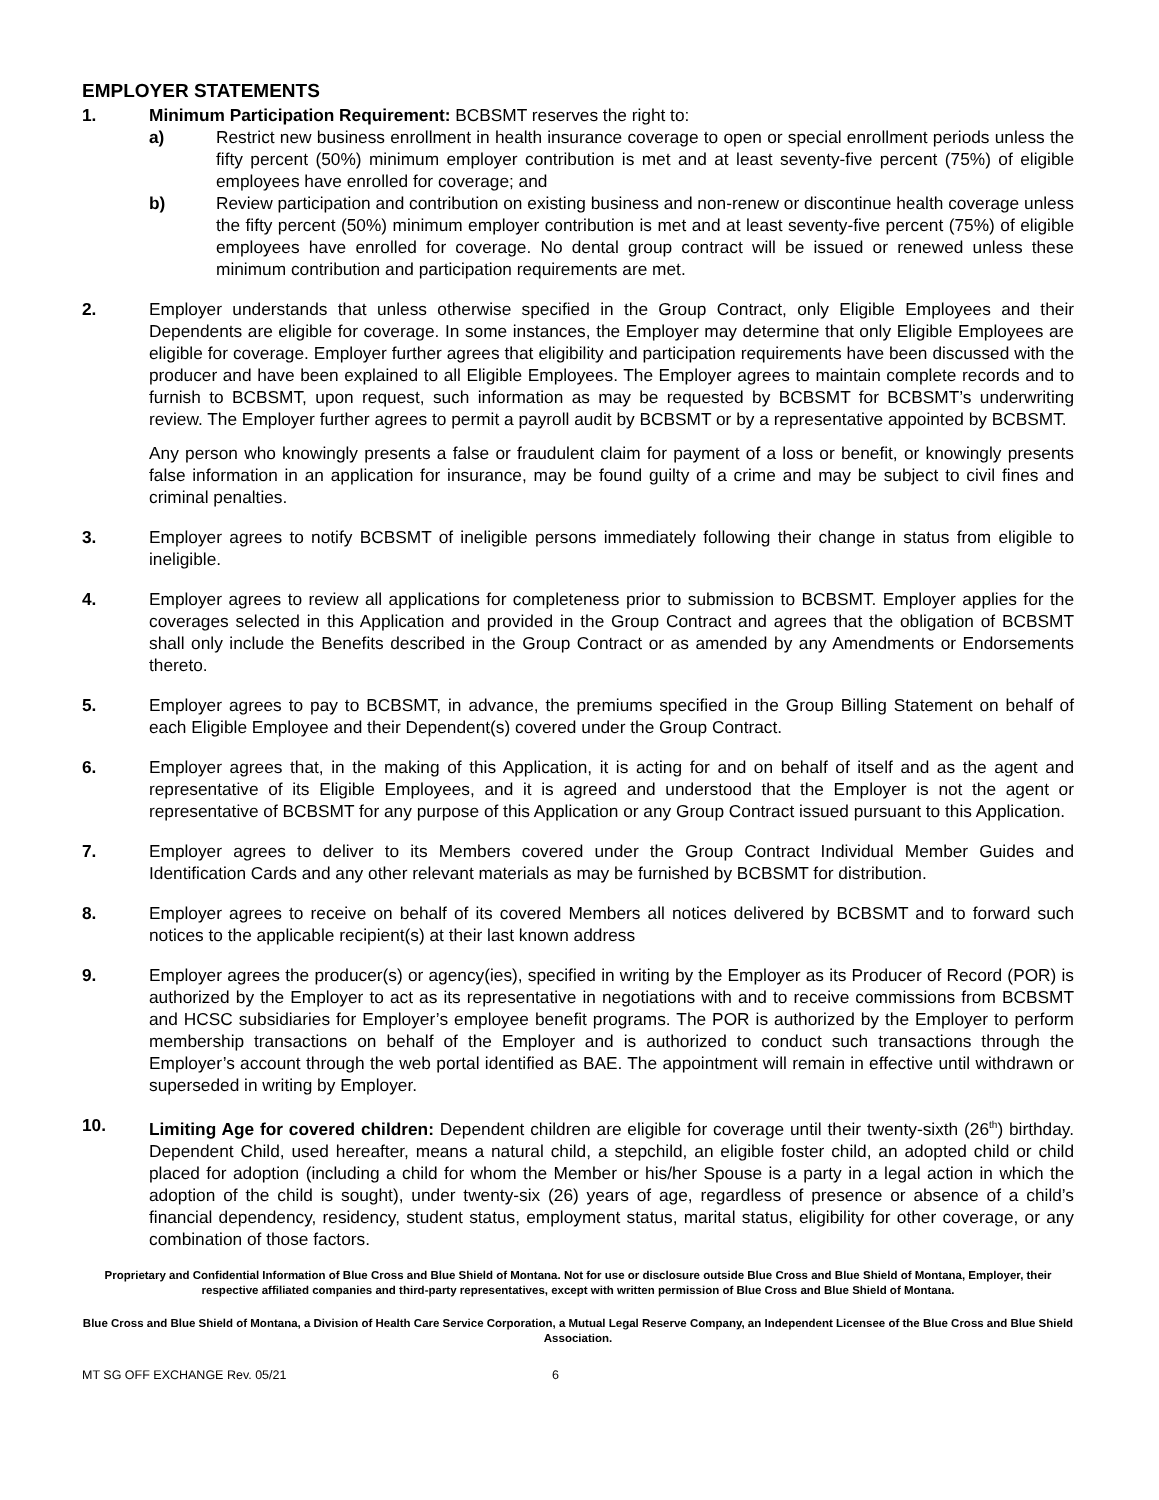EMPLOYER STATEMENTS
1. Minimum Participation Requirement: BCBSMT reserves the right to:
a) Restrict new business enrollment in health insurance coverage to open or special enrollment periods unless the fifty percent (50%) minimum employer contribution is met and at least seventy-five percent (75%) of eligible employees have enrolled for coverage; and
b) Review participation and contribution on existing business and non-renew or discontinue health coverage unless the fifty percent (50%) minimum employer contribution is met and at least seventy-five percent (75%) of eligible employees have enrolled for coverage. No dental group contract will be issued or renewed unless these minimum contribution and participation requirements are met.
2. Employer understands that unless otherwise specified in the Group Contract, only Eligible Employees and their Dependents are eligible for coverage. In some instances, the Employer may determine that only Eligible Employees are eligible for coverage. Employer further agrees that eligibility and participation requirements have been discussed with the producer and have been explained to all Eligible Employees. The Employer agrees to maintain complete records and to furnish to BCBSMT, upon request, such information as may be requested by BCBSMT for BCBSMT’s underwriting review. The Employer further agrees to permit a payroll audit by BCBSMT or by a representative appointed by BCBSMT.
Any person who knowingly presents a false or fraudulent claim for payment of a loss or benefit, or knowingly presents false information in an application for insurance, may be found guilty of a crime and may be subject to civil fines and criminal penalties.
3. Employer agrees to notify BCBSMT of ineligible persons immediately following their change in status from eligible to ineligible.
4. Employer agrees to review all applications for completeness prior to submission to BCBSMT. Employer applies for the coverages selected in this Application and provided in the Group Contract and agrees that the obligation of BCBSMT shall only include the Benefits described in the Group Contract or as amended by any Amendments or Endorsements thereto.
5. Employer agrees to pay to BCBSMT, in advance, the premiums specified in the Group Billing Statement on behalf of each Eligible Employee and their Dependent(s) covered under the Group Contract.
6. Employer agrees that, in the making of this Application, it is acting for and on behalf of itself and as the agent and representative of its Eligible Employees, and it is agreed and understood that the Employer is not the agent or representative of BCBSMT for any purpose of this Application or any Group Contract issued pursuant to this Application.
7. Employer agrees to deliver to its Members covered under the Group Contract Individual Member Guides and Identification Cards and any other relevant materials as may be furnished by BCBSMT for distribution.
8. Employer agrees to receive on behalf of its covered Members all notices delivered by BCBSMT and to forward such notices to the applicable recipient(s) at their last known address
9. Employer agrees the producer(s) or agency(ies), specified in writing by the Employer as its Producer of Record (POR) is authorized by the Employer to act as its representative in negotiations with and to receive commissions from BCBSMT and HCSC subsidiaries for Employer’s employee benefit programs. The POR is authorized by the Employer to perform membership transactions on behalf of the Employer and is authorized to conduct such transactions through the Employer’s account through the web portal identified as BAE. The appointment will remain in effective until withdrawn or superseded in writing by Employer.
10. Limiting Age for covered children: Dependent children are eligible for coverage until their twenty-sixth (26<sup>th</sup>) birthday. Dependent Child, used hereafter, means a natural child, a stepchild, an eligible foster child, an adopted child or child placed for adoption (including a child for whom the Member or his/her Spouse is a party in a legal action in which the adoption of the child is sought), under twenty-six (26) years of age, regardless of presence or absence of a child’s financial dependency, residency, student status, employment status, marital status, eligibility for other coverage, or any combination of those factors.
Proprietary and Confidential Information of Blue Cross and Blue Shield of Montana. Not for use or disclosure outside Blue Cross and Blue Shield of Montana, Employer, their respective affiliated companies and third-party representatives, except with written permission of Blue Cross and Blue Shield of Montana.
Blue Cross and Blue Shield of Montana, a Division of Health Care Service Corporation, a Mutual Legal Reserve Company, an Independent Licensee of the Blue Cross and Blue Shield Association.
MT SG OFF EXCHANGE Rev. 05/21 6